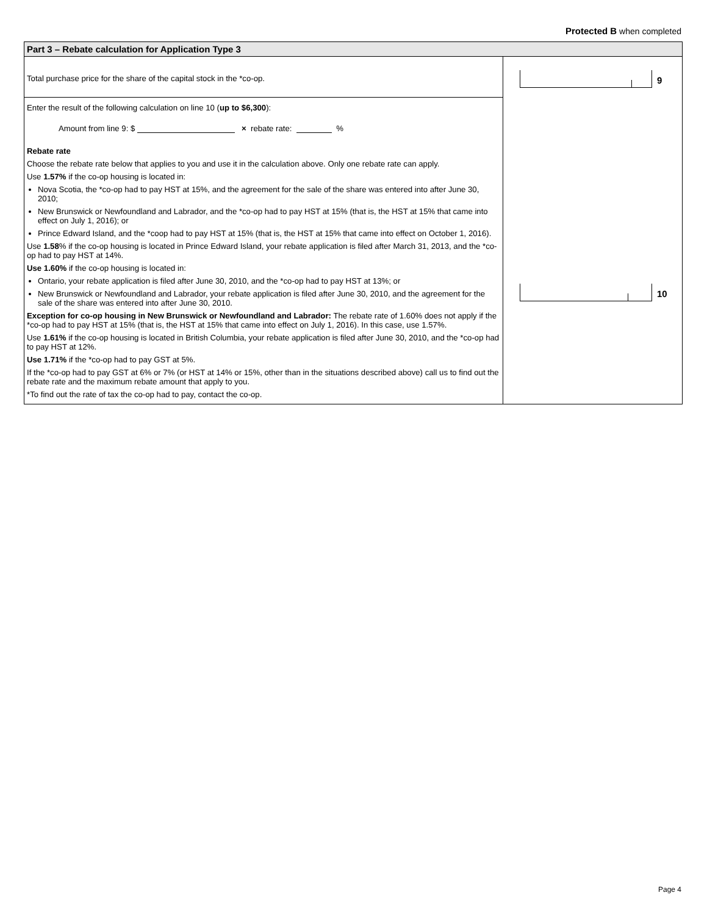Protected B when completed
Part 3 – Rebate calculation for Application Type 3
Total purchase price for the share of the capital stock in the *co-op.
Enter the result of the following calculation on line 10 (up to $6,300):
Amount from line 9: $ × rebate rate: %
Rebate rate
Choose the rebate rate below that applies to you and use it in the calculation above. Only one rebate rate can apply.
Use 1.57% if the co-op housing is located in:
Nova Scotia, the *co-op had to pay HST at 15%, and the agreement for the sale of the share was entered into after June 30, 2010;
New Brunswick or Newfoundland and Labrador, and the *co-op had to pay HST at 15% (that is, the HST at 15% that came into effect on July 1, 2016); or
Prince Edward Island, and the *coop had to pay HST at 15% (that is, the HST at 15% that came into effect on October 1, 2016).
Use 1.58% if the co-op housing is located in Prince Edward Island, your rebate application is filed after March 31, 2013, and the *co-op had to pay HST at 14%.
Use 1.60% if the co-op housing is located in:
Ontario, your rebate application is filed after June 30, 2010, and the *co-op had to pay HST at 13%; or
New Brunswick or Newfoundland and Labrador, your rebate application is filed after June 30, 2010, and the agreement for the sale of the share was entered into after June 30, 2010.
Exception for co-op housing in New Brunswick or Newfoundland and Labrador: The rebate rate of 1.60% does not apply if the *co-op had to pay HST at 15% (that is, the HST at 15% that came into effect on July 1, 2016). In this case, use 1.57%.
Use 1.61% if the co-op housing is located in British Columbia, your rebate application is filed after June 30, 2010, and the *co-op had to pay HST at 12%.
Use 1.71% if the *co-op had to pay GST at 5%.
If the *co-op had to pay GST at 6% or 7% (or HST at 14% or 15%, other than in the situations described above) call us to find out the rebate rate and the maximum rebate amount that apply to you.
*To find out the rate of tax the co-op had to pay, contact the co-op.
9
10
Page 4